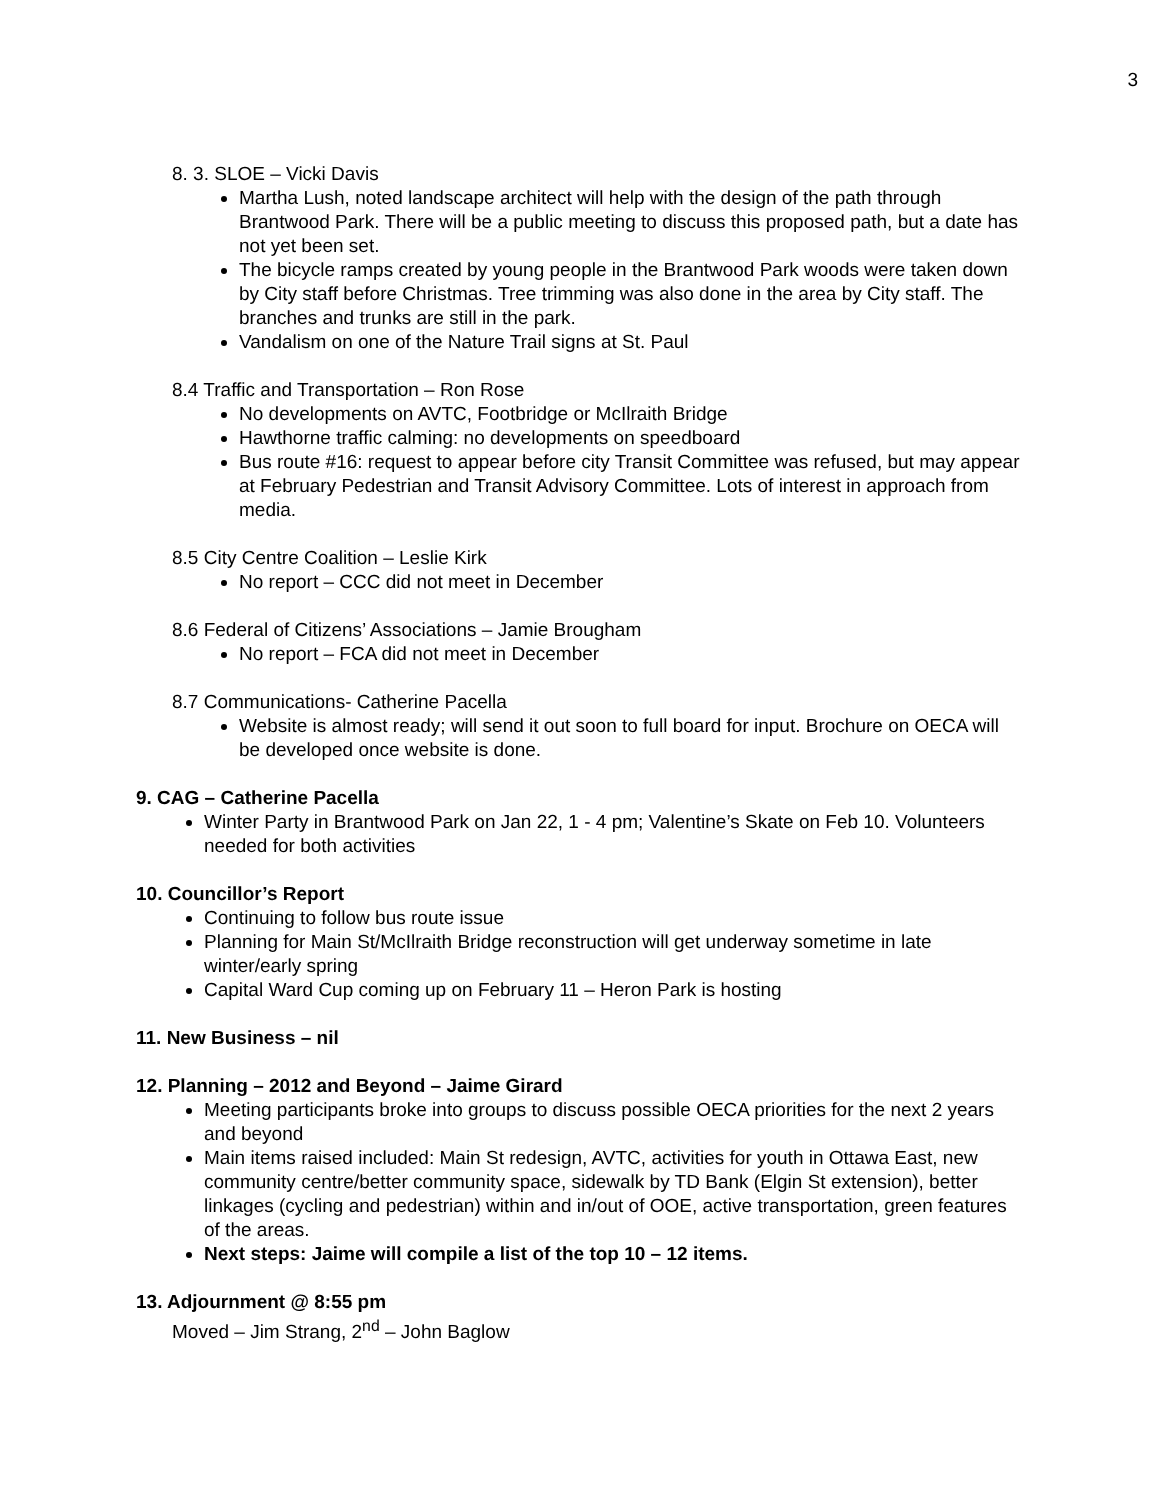3
8. 3. SLOE – Vicki Davis
Martha Lush, noted landscape architect will help with the design of the path through Brantwood Park. There will be a public meeting to discuss this proposed path, but a date has not yet been set.
The bicycle ramps created by young people in the Brantwood Park woods were taken down by City staff before Christmas. Tree trimming was also done in the area by City staff. The branches and trunks are still in the park.
Vandalism on one of the Nature Trail signs at St. Paul
8.4 Traffic and Transportation – Ron Rose
No developments on AVTC, Footbridge or McIlraith Bridge
Hawthorne traffic calming: no developments on speedboard
Bus route #16: request to appear before city Transit Committee was refused, but may appear at February Pedestrian and Transit Advisory Committee. Lots of interest in approach from media.
8.5 City Centre Coalition – Leslie Kirk
No report – CCC did not meet in December
8.6 Federal of Citizens’ Associations – Jamie Brougham
No report – FCA did not meet in December
8.7 Communications- Catherine Pacella
Website is almost ready; will send it out soon to full board for input. Brochure on OECA will be developed once website is done.
9. CAG – Catherine Pacella
Winter Party in Brantwood Park on Jan 22, 1 - 4 pm; Valentine’s Skate on Feb 10. Volunteers needed for both activities
10. Councillor’s Report
Continuing to follow bus route issue
Planning for Main St/McIlraith Bridge reconstruction will get underway sometime in late winter/early spring
Capital Ward Cup coming up on February 11 – Heron Park is hosting
11. New Business – nil
12. Planning – 2012 and Beyond – Jaime Girard
Meeting participants broke into groups to discuss possible OECA priorities for the next 2 years and beyond
Main items raised included: Main St redesign, AVTC, activities for youth in Ottawa East, new community centre/better community space, sidewalk by TD Bank (Elgin St extension), better linkages (cycling and pedestrian) within and in/out of OOE, active transportation, green features of the areas.
Next steps: Jaime will compile a list of the top 10 – 12 items.
13. Adjournment @ 8:55 pm
Moved – Jim Strang, 2<sup>nd</sup> – John Baglow